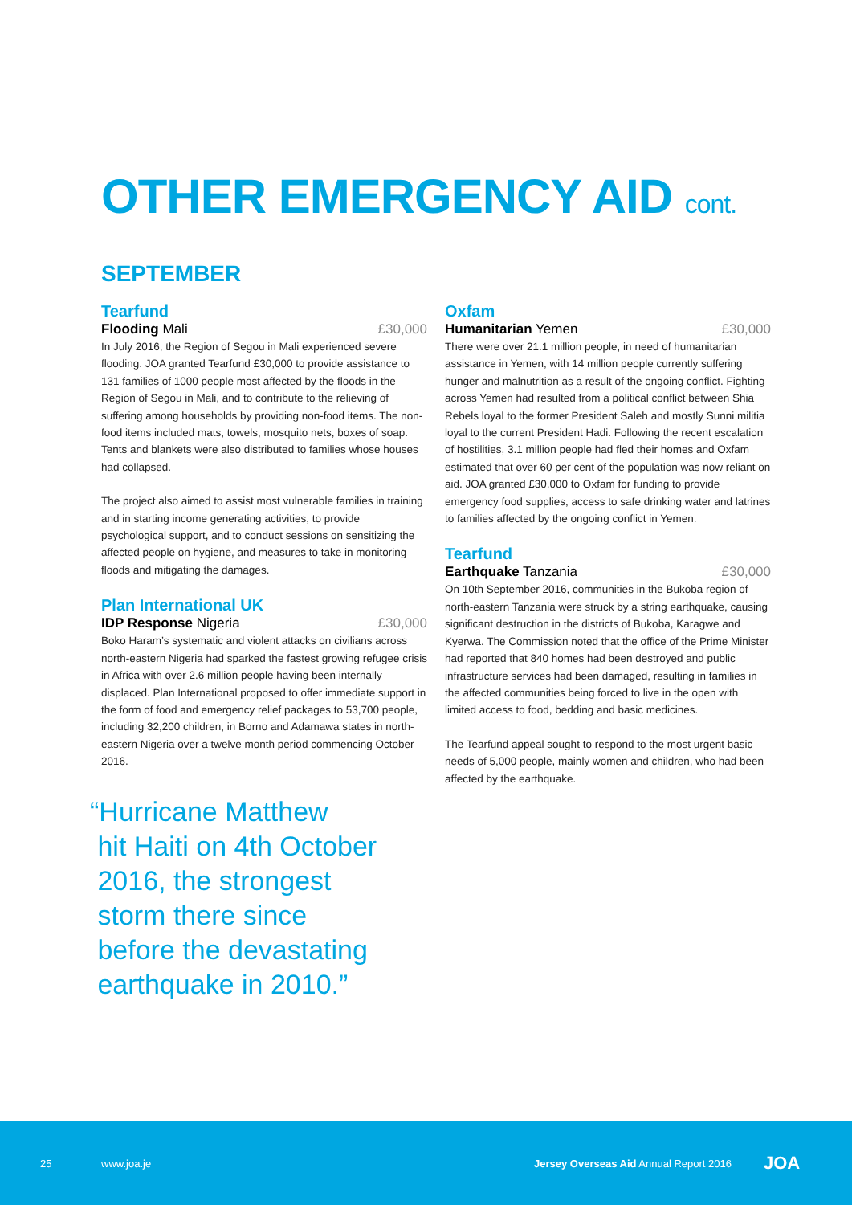OTHER EMERGENCY AID cont.
SEPTEMBER
Tearfund
Flooding Mali £30,000
In July 2016, the Region of Segou in Mali experienced severe flooding. JOA granted Tearfund £30,000 to provide assistance to 131 families of 1000 people most affected by the floods in the Region of Segou in Mali, and to contribute to the relieving of suffering among households by providing non-food items. The non-food items included mats, towels, mosquito nets, boxes of soap. Tents and blankets were also distributed to families whose houses had collapsed.
The project also aimed to assist most vulnerable families in training and in starting income generating activities, to provide psychological support, and to conduct sessions on sensitizing the affected people on hygiene, and measures to take in monitoring floods and mitigating the damages.
Plan International UK
IDP Response Nigeria £30,000
Boko Haram’s systematic and violent attacks on civilians across north-eastern Nigeria had sparked the fastest growing refugee crisis in Africa with over 2.6 million people having been internally displaced. Plan International proposed to offer immediate support in the form of food and emergency relief packages to 53,700 people, including 32,200 children, in Borno and Adamawa states in north-eastern Nigeria over a twelve month period commencing October 2016.
“Hurricane Matthew
hit Haiti on 4th October
2016, the strongest
storm there since
before the devastating
earthquake in 2010.”
Oxfam
Humanitarian Yemen £30,000
There were over 21.1 million people, in need of humanitarian assistance in Yemen, with 14 million people currently suffering hunger and malnutrition as a result of the ongoing conflict. Fighting across Yemen had resulted from a political conflict between Shia Rebels loyal to the former President Saleh and mostly Sunni militia loyal to the current President Hadi. Following the recent escalation of hostilities, 3.1 million people had fled their homes and Oxfam estimated that over 60 per cent of the population was now reliant on aid. JOA granted £30,000 to Oxfam for funding to provide emergency food supplies, access to safe drinking water and latrines to families affected by the ongoing conflict in Yemen.
Tearfund
Earthquake Tanzania £30,000
On 10th September 2016, communities in the Bukoba region of north-eastern Tanzania were struck by a string earthquake, causing significant destruction in the districts of Bukoba, Karagwe and Kyerwa. The Commission noted that the office of the Prime Minister had reported that 840 homes had been destroyed and public infrastructure services had been damaged, resulting in families in the affected communities being forced to live in the open with limited access to food, bedding and basic medicines.
The Tearfund appeal sought to respond to the most urgent basic needs of 5,000 people, mainly women and children, who had been affected by the earthquake.
25 www.joa.je Jersey Overseas Aid Annual Report 2016 JOA